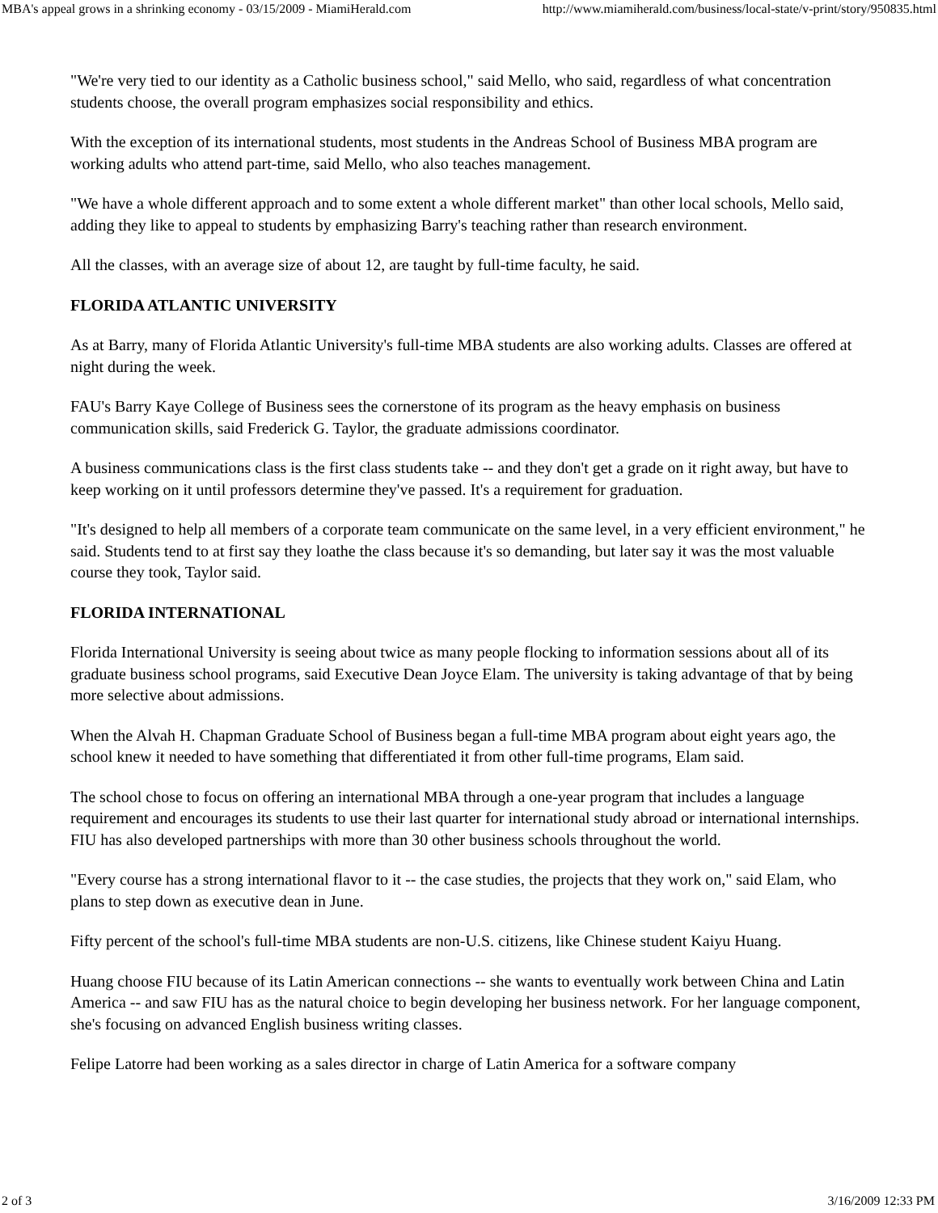MBA's appeal grows in a shrinking economy - 03/15/2009 - MiamiHerald.com http://www.miamiherald.com/business/local-state/v-print/story/950835.html
"We're very tied to our identity as a Catholic business school," said Mello, who said, regardless of what concentration students choose, the overall program emphasizes social responsibility and ethics.
With the exception of its international students, most students in the Andreas School of Business MBA program are working adults who attend part-time, said Mello, who also teaches management.
"We have a whole different approach and to some extent a whole different market" than other local schools, Mello said, adding they like to appeal to students by emphasizing Barry's teaching rather than research environment.
All the classes, with an average size of about 12, are taught by full-time faculty, he said.
FLORIDA ATLANTIC UNIVERSITY
As at Barry, many of Florida Atlantic University's full-time MBA students are also working adults. Classes are offered at night during the week.
FAU's Barry Kaye College of Business sees the cornerstone of its program as the heavy emphasis on business communication skills, said Frederick G. Taylor, the graduate admissions coordinator.
A business communications class is the first class students take -- and they don't get a grade on it right away, but have to keep working on it until professors determine they've passed. It's a requirement for graduation.
"It's designed to help all members of a corporate team communicate on the same level, in a very efficient environment," he said. Students tend to at first say they loathe the class because it's so demanding, but later say it was the most valuable course they took, Taylor said.
FLORIDA INTERNATIONAL
Florida International University is seeing about twice as many people flocking to information sessions about all of its graduate business school programs, said Executive Dean Joyce Elam. The university is taking advantage of that by being more selective about admissions.
When the Alvah H. Chapman Graduate School of Business began a full-time MBA program about eight years ago, the school knew it needed to have something that differentiated it from other full-time programs, Elam said.
The school chose to focus on offering an international MBA through a one-year program that includes a language requirement and encourages its students to use their last quarter for international study abroad or international internships. FIU has also developed partnerships with more than 30 other business schools throughout the world.
"Every course has a strong international flavor to it -- the case studies, the projects that they work on," said Elam, who plans to step down as executive dean in June.
Fifty percent of the school's full-time MBA students are non-U.S. citizens, like Chinese student Kaiyu Huang.
Huang choose FIU because of its Latin American connections -- she wants to eventually work between China and Latin America -- and saw FIU has as the natural choice to begin developing her business network. For her language component, she's focusing on advanced English business writing classes.
Felipe Latorre had been working as a sales director in charge of Latin America for a software company
2 of 3 3/16/2009 12:33 PM